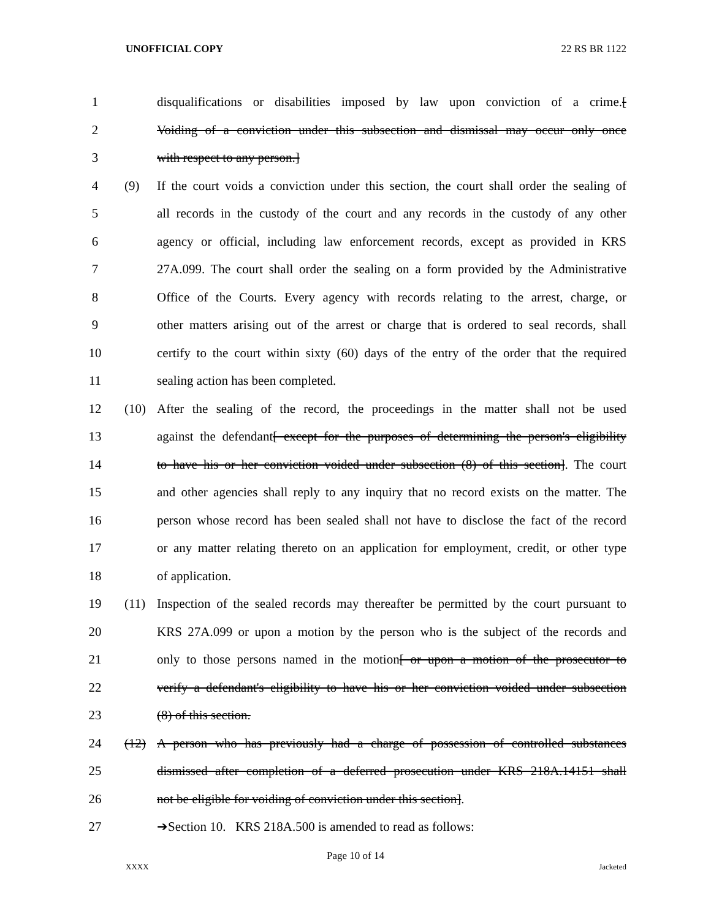UNOFFICIAL COPY 22 RS BR 1122
1 disqualifications or disabilities imposed by law upon conviction of a crime.[
2 Voiding of a conviction under this subsection and dismissal may occur only once
3 with respect to any person.]
4 (9) If the court voids a conviction under this section, the court shall order the sealing of
5 all records in the custody of the court and any records in the custody of any other
6 agency or official, including law enforcement records, except as provided in KRS
7 27A.099. The court shall order the sealing on a form provided by the Administrative
8 Office of the Courts. Every agency with records relating to the arrest, charge, or
9 other matters arising out of the arrest or charge that is ordered to seal records, shall
10 certify to the court within sixty (60) days of the entry of the order that the required
11 sealing action has been completed.
12 (10) After the sealing of the record, the proceedings in the matter shall not be used
13 against the defendant[ except for the purposes of determining the person's eligibility
14 to have his or her conviction voided under subsection (8) of this section]. The court
15 and other agencies shall reply to any inquiry that no record exists on the matter. The
16 person whose record has been sealed shall not have to disclose the fact of the record
17 or any matter relating thereto on an application for employment, credit, or other type
18 of application.
19 (11) Inspection of the sealed records may thereafter be permitted by the court pursuant to
20 KRS 27A.099 or upon a motion by the person who is the subject of the records and
21 only to those persons named in the motion[ or upon a motion of the prosecutor to
22 verify a defendant's eligibility to have his or her conviction voided under subsection
23 (8) of this section.
24 (12) A person who has previously had a charge of possession of controlled substances
25 dismissed after completion of a deferred prosecution under KRS 218A.14151 shall
26 not be eligible for voiding of conviction under this section].
27 ➔Section 10. KRS 218A.500 is amended to read as follows:
Page 10 of 14
XXXX Jacketed